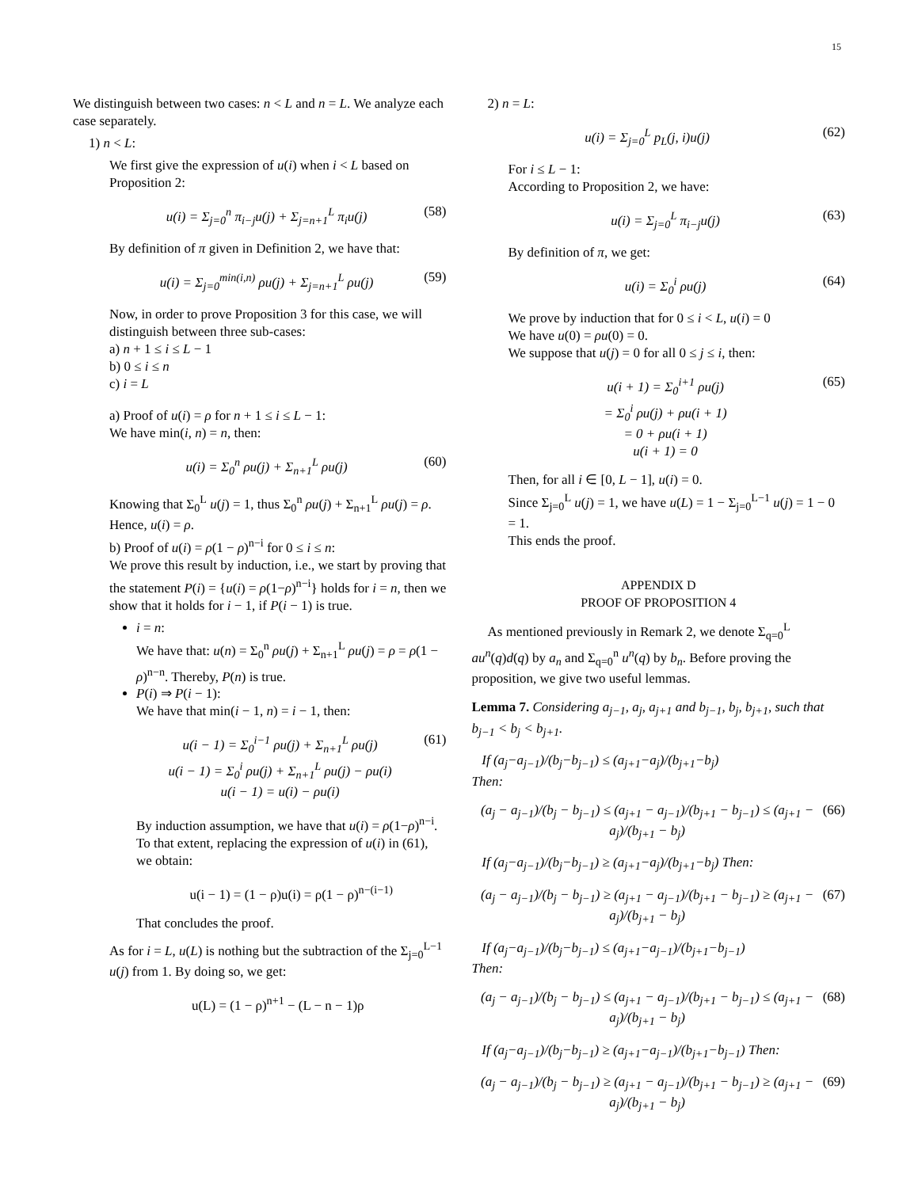15
We distinguish between two cases: n < L and n = L. We analyze each case separately.
1) n < L:
We first give the expression of u(i) when i < L based on Proposition 2:
u(i) = Σ<sub>j=0</sub><sup>n</sup> π<sub>i−j</sub>u(j) + Σ<sub>j=n+1</sub><sup>L</sup> π<sub>i</sub>u(j) (58)
By definition of π given in Definition 2, we have that:
u(i) = Σ<sub>j=0</sub><sup>min(i,n)</sup> ρu(j) + Σ<sub>j=n+1</sub><sup>L</sup> ρu(j) (59)
Now, in order to prove Proposition 3 for this case, we will distinguish between three sub-cases:
a) n + 1 ≤ i ≤ L − 1
b) 0 ≤ i ≤ n
c) i = L
a) Proof of u(i) = ρ for n + 1 ≤ i ≤ L − 1:
We have min(i, n) = n, then:
u(i) = Σ<sub>0</sub><sup>n</sup> ρu(j) + Σ<sub>n+1</sub><sup>L</sup> ρu(j) (60)
Knowing that Σ<sub>0</sub><sup>L</sup> u(j) = 1, thus Σ<sub>0</sub><sup>n</sup> ρu(j) + Σ<sub>n+1</sub><sup>L</sup> ρu(j) = ρ. Hence, u(i) = ρ.
b) Proof of u(i) = ρ(1 − ρ)<sup>n−i</sup> for 0 ≤ i ≤ n:
We prove this result by induction, i.e., we start by proving that the statement P(i) = {u(i) = ρ(1−ρ)<sup>n−i</sup>} holds for i = n, then we show that it holds for i − 1, if P(i − 1) is true.
i = n:
We have that: u(n) = Σ<sub>0</sub><sup>n</sup> ρu(j) + Σ<sub>n+1</sub><sup>L</sup> ρu(j) = ρ = ρ(1 − ρ)<sup>n−n</sup>. Thereby, P(n) is true.
P(i) ⇒ P(i − 1):
We have that min(i − 1, n) = i − 1, then:
u(i − 1) = Σ<sub>0</sub><sup>i−1</sup> ρu(j) + Σ<sub>n+1</sub><sup>L</sup> ρu(j)
u(i − 1) = Σ<sub>0</sub><sup>i</sup> ρu(j) + Σ<sub>n+1</sub><sup>L</sup> ρu(j) − ρu(i)
u(i − 1) = u(i) − ρu(i) (61)
By induction assumption, we have that u(i) = ρ(1−ρ)<sup>n−i</sup>. To that extent, replacing the expression of u(i) in (61), we obtain:
u(i − 1) = (1 − ρ)u(i) = ρ(1 − ρ)<sup>n−(i−1)</sup>
That concludes the proof.
As for i = L, u(L) is nothing but the subtraction of the Σ<sub>j=0</sub><sup>L−1</sup> u(j) from 1. By doing so, we get:
u(L) = (1 − ρ)<sup>n+1</sup> − (L − n − 1)ρ
2) n = L:
u(i) = Σ<sub>j=0</sub><sup>L</sup> p<sub>L</sub>(j, i)u(j) (62)
For i ≤ L − 1:
According to Proposition 2, we have:
u(i) = Σ<sub>j=0</sub><sup>L</sup> π<sub>i−j</sub>u(j) (63)
By definition of π, we get:
u(i) = Σ<sub>0</sub><sup>i</sup> ρu(j) (64)
We prove by induction that for 0 ≤ i < L, u(i) = 0
We have u(0) = ρu(0) = 0.
We suppose that u(j) = 0 for all 0 ≤ j ≤ i, then:
u(i + 1) = Σ<sub>0</sub><sup>i+1</sup> ρu(j)
= Σ<sub>0</sub><sup>i</sup> ρu(j) + ρu(i + 1)
= 0 + ρu(i + 1)
u(i + 1) = 0 (65)
Then, for all i ∈ [0, L − 1], u(i) = 0.
Since Σ<sub>j=0</sub><sup>L</sup> u(j) = 1, we have u(L) = 1 − Σ<sub>j=0</sub><sup>L−1</sup> u(j) = 1 − 0 = 1.
This ends the proof.
APPENDIX D
PROOF OF PROPOSITION 4
As mentioned previously in Remark 2, we denote Σ<sub>q=0</sub><sup>L</sup> au<sup>n</sup>(q)d(q) by a<sub>n</sub> and Σ<sub>q=0</sub><sup>n</sup> u<sup>n</sup>(q) by b<sub>n</sub>. Before proving the proposition, we give two useful lemmas.
Lemma 7. Considering a<sub>j−1</sub>, a<sub>j</sub>, a<sub>j+1</sub> and b<sub>j−1</sub>, b<sub>j</sub>, b<sub>j+1</sub>, such that b<sub>j−1</sub> < b<sub>j</sub> < b<sub>j+1</sub>.
If (a<sub>j</sub>−a<sub>j−1</sub>)/(b<sub>j</sub>−b<sub>j−1</sub>) ≤ (a<sub>j+1</sub>−a<sub>j</sub>)/(b<sub>j+1</sub>−b<sub>j</sub>)
Then:
(a<sub>j</sub> − a<sub>j−1</sub>)/(b<sub>j</sub> − b<sub>j−1</sub>) ≤ (a<sub>j+1</sub> − a<sub>j−1</sub>)/(b<sub>j+1</sub> − b<sub>j−1</sub>) ≤ (a<sub>j+1</sub> − a<sub>j</sub>)/(b<sub>j+1</sub> − b<sub>j</sub>) (66)
If (a<sub>j</sub>−a<sub>j−1</sub>)/(b<sub>j</sub>−b<sub>j−1</sub>) ≥ (a<sub>j+1</sub>−a<sub>j</sub>)/(b<sub>j+1</sub>−b<sub>j</sub>) Then:
(a<sub>j</sub> − a<sub>j−1</sub>)/(b<sub>j</sub> − b<sub>j−1</sub>) ≥ (a<sub>j+1</sub> − a<sub>j−1</sub>)/(b<sub>j+1</sub> − b<sub>j−1</sub>) ≥ (a<sub>j+1</sub> − a<sub>j</sub>)/(b<sub>j+1</sub> − b<sub>j</sub>) (67)
If (a<sub>j</sub>−a<sub>j−1</sub>)/(b<sub>j</sub>−b<sub>j−1</sub>) ≤ (a<sub>j+1</sub>−a<sub>j−1</sub>)/(b<sub>j+1</sub>−b<sub>j−1</sub>)
Then:
(a<sub>j</sub> − a<sub>j−1</sub>)/(b<sub>j</sub> − b<sub>j−1</sub>) ≤ (a<sub>j+1</sub> − a<sub>j−1</sub>)/(b<sub>j+1</sub> − b<sub>j−1</sub>) ≤ (a<sub>j+1</sub> − a<sub>j</sub>)/(b<sub>j+1</sub> − b<sub>j</sub>) (68)
If (a<sub>j</sub>−a<sub>j−1</sub>)/(b<sub>j</sub>−b<sub>j−1</sub>) ≥ (a<sub>j+1</sub>−a<sub>j−1</sub>)/(b<sub>j+1</sub>−b<sub>j−1</sub>) Then:
(a<sub>j</sub> − a<sub>j−1</sub>)/(b<sub>j</sub> − b<sub>j−1</sub>) ≥ (a<sub>j+1</sub> − a<sub>j−1</sub>)/(b<sub>j+1</sub> − b<sub>j−1</sub>) ≥ (a<sub>j+1</sub> − a<sub>j</sub>)/(b<sub>j+1</sub> − b<sub>j</sub>) (69)